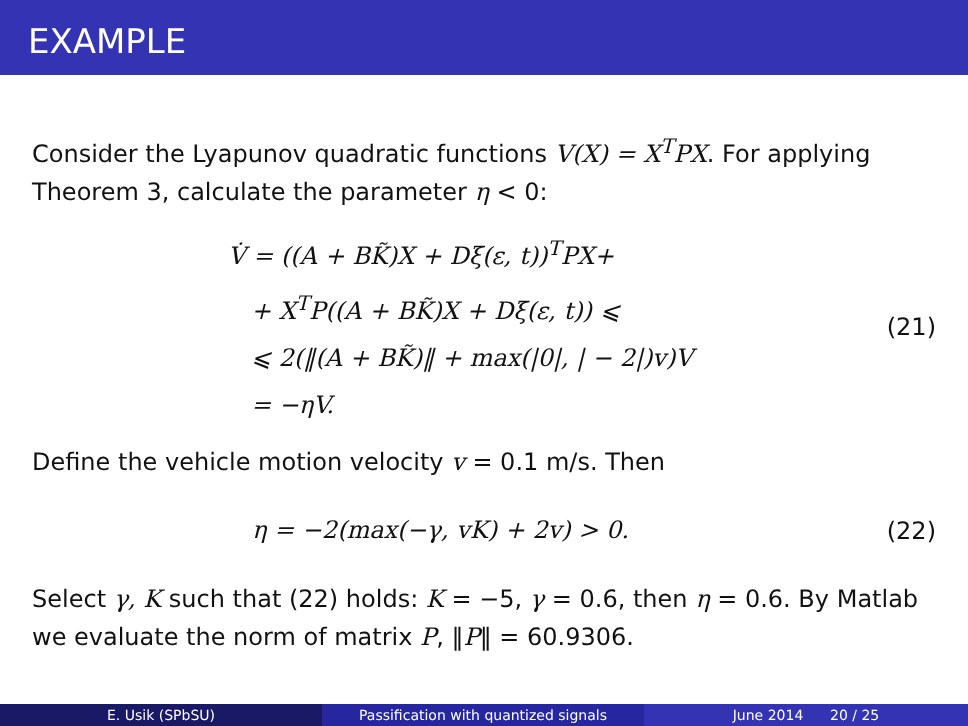EXAMPLE
Consider the Lyapunov quadratic functions V(X) = X<sup>T</sup>PX. For applying Theorem 3, calculate the parameter η < 0:
V̇ = ((A + BK̃)X + Dξ(ε, t))<sup>T</sup>PX+
+ X<sup>T</sup>P((A + BK̃)X + Dξ(ε, t)) ⩽
⩽ 2(‖(A + BK̃)‖ + max(|0|, | − 2|)v)V
= −ηV.
(21)
Define the vehicle motion velocity v = 0.1 m/s. Then
η = −2(max(−γ, vK) + 2v) > 0.
(22)
Select γ, K such that (22) holds: K = −5, γ = 0.6, then η = 0.6. By Matlab we evaluate the norm of matrix P, ‖P‖ = 60.9306.
E. Usik (SPbSU) Passification with quantized signals June 2014 20 / 25